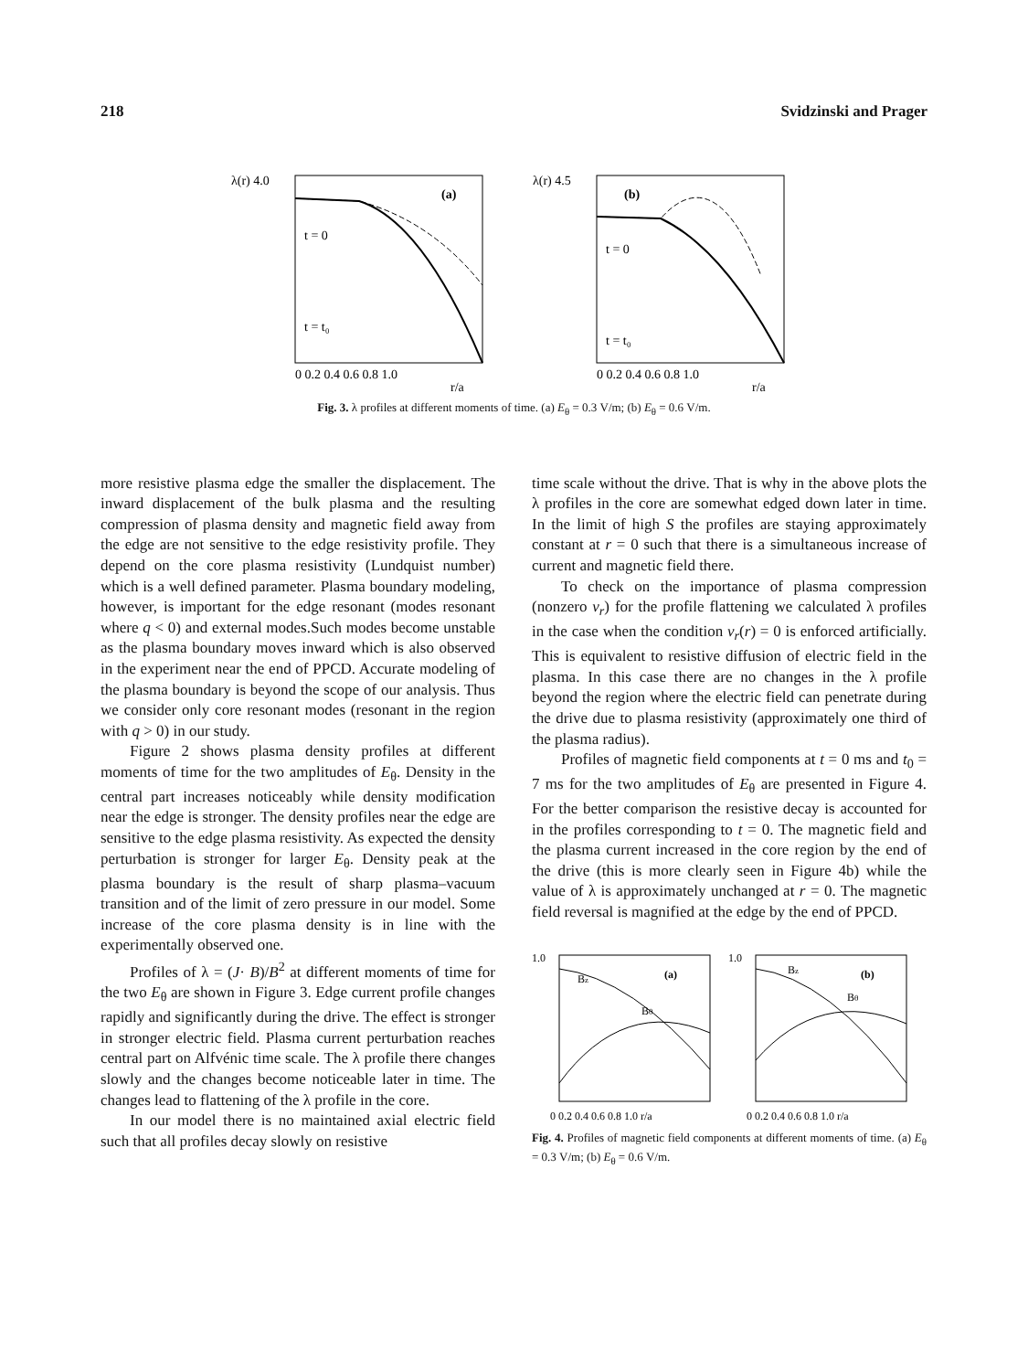218 Svidzinski and Prager
λ(r) 4.0
(a)
t = 0
t = t₀
0 0.2 0.4 0.6 0.8 1.0
r/a
λ(r) 4.5
(b)
t = 0
t = t₀
0 0.2 0.4 0.6 0.8 1.0
r/a
Fig. 3. λ profiles at different moments of time. (a) E<sub>θ</sub> = 0.3 V/m; (b) E<sub>θ</sub> = 0.6 V/m.
more resistive plasma edge the smaller the displacement. The inward displacement of the bulk plasma and the resulting compression of plasma density and magnetic field away from the edge are not sensitive to the edge resistivity profile. They depend on the core plasma resistivity (Lundquist number) which is a well defined parameter. Plasma boundary modeling, however, is important for the edge resonant (modes resonant where q < 0) and external modes.Such modes become unstable as the plasma boundary moves inward which is also observed in the experiment near the end of PPCD. Accurate modeling of the plasma boundary is beyond the scope of our analysis. Thus we consider only core resonant modes (resonant in the region with q > 0) in our study.
Figure 2 shows plasma density profiles at different moments of time for the two amplitudes of E<sub>θ</sub>. Density in the central part increases noticeably while density modification near the edge is stronger. The density profiles near the edge are sensitive to the edge plasma resistivity. As expected the density perturbation is stronger for larger E<sub>θ</sub>. Density peak at the plasma boundary is the result of sharp plasma–vacuum transition and of the limit of zero pressure in our model. Some increase of the core plasma density is in line with the experimentally observed one.
Profiles of λ = (J· B)/B<sup>2</sup> at different moments of time for the two E<sub>θ</sub> are shown in Figure 3. Edge current profile changes rapidly and significantly during the drive. The effect is stronger in stronger electric field. Plasma current perturbation reaches central part on Alfvénic time scale. The λ profile there changes slowly and the changes become noticeable later in time. The changes lead to flattening of the λ profile in the core.
In our model there is no maintained axial electric field such that all profiles decay slowly on resistive
time scale without the drive. That is why in the above plots the λ profiles in the core are somewhat edged down later in time. In the limit of high S the profiles are staying approximately constant at r = 0 such that there is a simultaneous increase of current and magnetic field there.
To check on the importance of plasma compression (nonzero v<sub>r</sub>) for the profile flattening we calculated λ profiles in the case when the condition v<sub>r</sub>(r) = 0 is enforced artificially. This is equivalent to resistive diffusion of electric field in the plasma. In this case there are no changes in the λ profile beyond the region where the electric field can penetrate during the drive due to plasma resistivity (approximately one third of the plasma radius).
Profiles of magnetic field components at t = 0 ms and t<sub>0</sub> = 7 ms for the two amplitudes of E<sub>θ</sub> are presented in Figure 4. For the better comparison the resistive decay is accounted for in the profiles corresponding to t = 0. The magnetic field and the plasma current increased in the core region by the end of the drive (this is more clearly seen in Figure 4b) while the value of λ is approximately unchanged at r = 0. The magnetic field reversal is magnified at the edge by the end of PPCD.
(a)
1.0
Bz
Bθ
0 0.2 0.4 0.6 0.8 1.0 r/a
(b)
1.0
Bz
Bθ
0 0.2 0.4 0.6 0.8 1.0 r/a
Fig. 4. Profiles of magnetic field components at different moments of time. (a) E<sub>θ</sub> = 0.3 V/m; (b) E<sub>θ</sub> = 0.6 V/m.